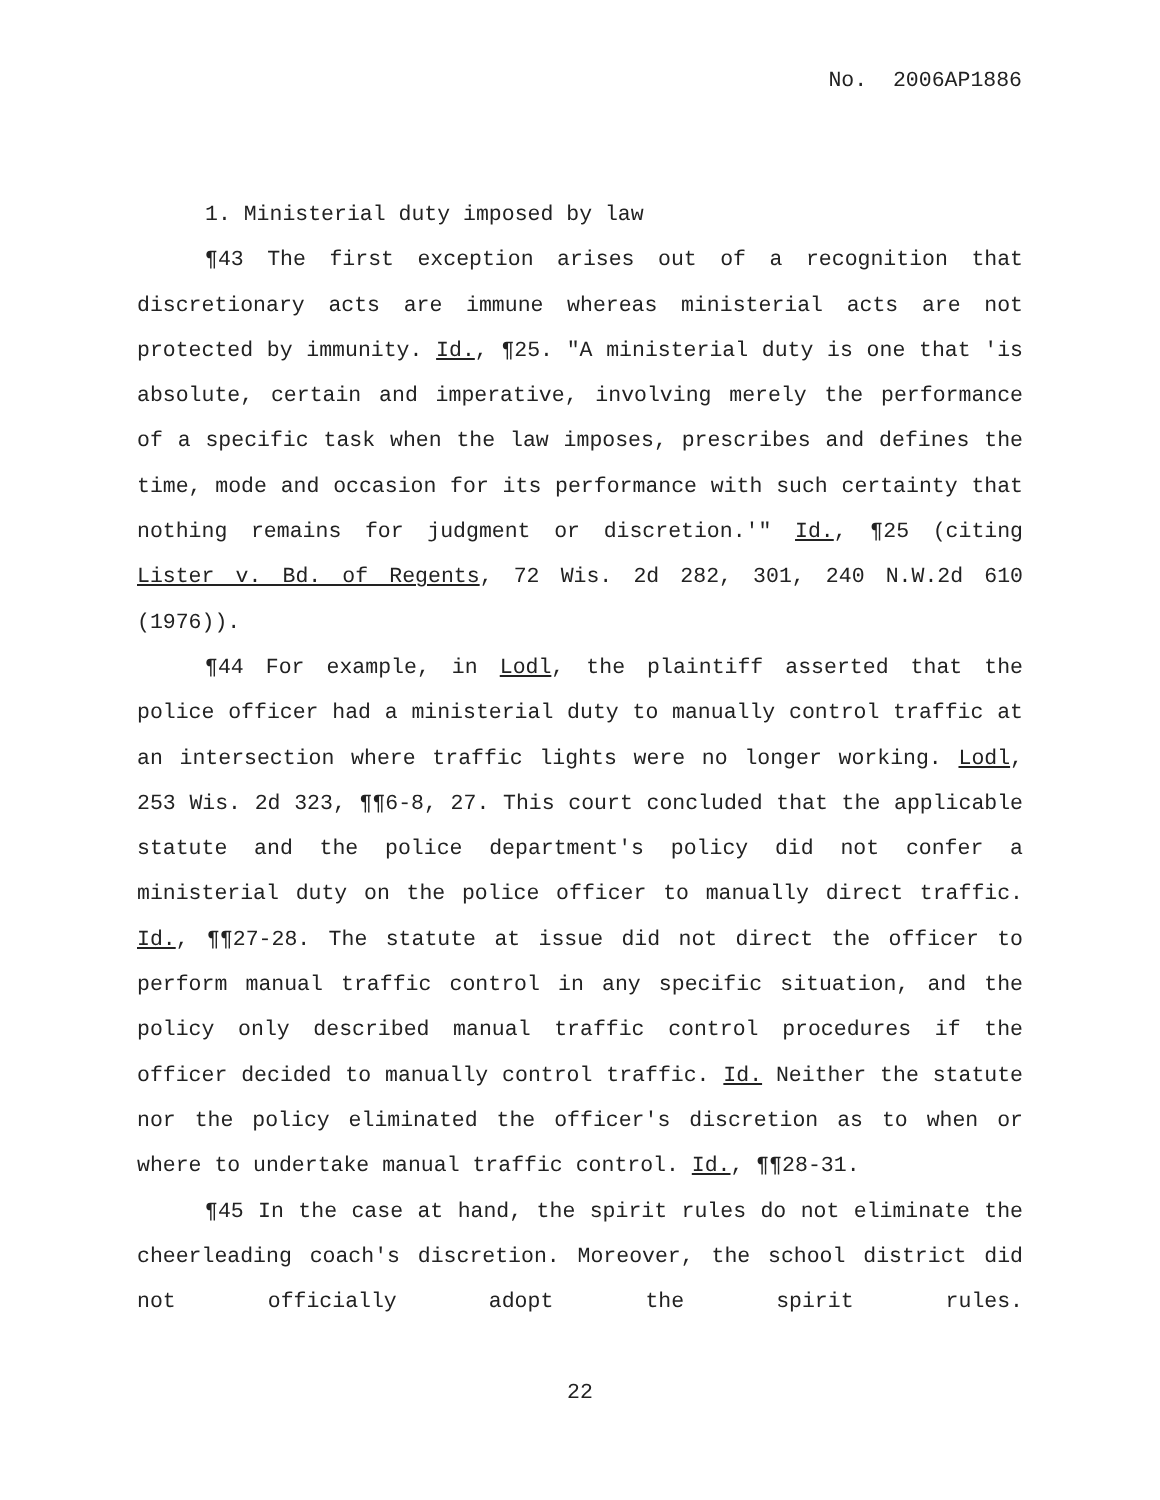No. 2006AP1886
1. Ministerial duty imposed by law
¶43 The first exception arises out of a recognition that discretionary acts are immune whereas ministerial acts are not protected by immunity. Id., ¶25. "A ministerial duty is one that 'is absolute, certain and imperative, involving merely the performance of a specific task when the law imposes, prescribes and defines the time, mode and occasion for its performance with such certainty that nothing remains for judgment or discretion.'" Id., ¶25 (citing Lister v. Bd. of Regents, 72 Wis. 2d 282, 301, 240 N.W.2d 610 (1976)).
¶44 For example, in Lodl, the plaintiff asserted that the police officer had a ministerial duty to manually control traffic at an intersection where traffic lights were no longer working. Lodl, 253 Wis. 2d 323, ¶¶6-8, 27. This court concluded that the applicable statute and the police department's policy did not confer a ministerial duty on the police officer to manually direct traffic. Id., ¶¶27-28. The statute at issue did not direct the officer to perform manual traffic control in any specific situation, and the policy only described manual traffic control procedures if the officer decided to manually control traffic. Id. Neither the statute nor the policy eliminated the officer's discretion as to when or where to undertake manual traffic control. Id., ¶¶28-31.
¶45 In the case at hand, the spirit rules do not eliminate the cheerleading coach's discretion. Moreover, the school district did not officially adopt the spirit rules.
22